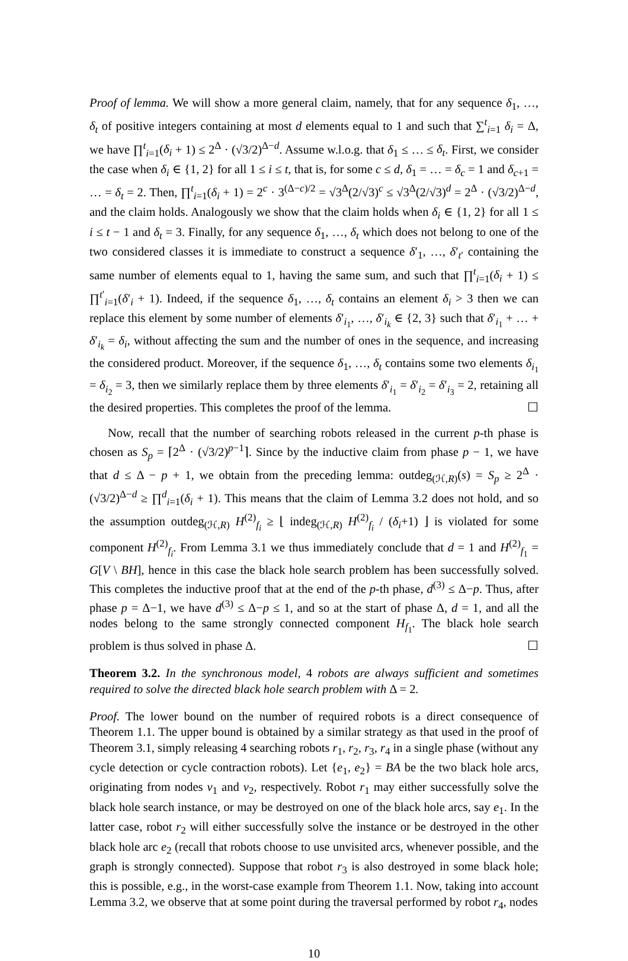Proof of lemma. We will show a more general claim, namely, that for any sequence δ<sub>1</sub>, …, δ<sub>t</sub> of positive integers containing at most d elements equal to 1 and such that ∑<sup>t</sup><sub>i=1</sub> δ<sub>i</sub> = Δ, we have ∏<sup>t</sup><sub>i=1</sub>(δ<sub>i</sub> + 1) ≤ 2<sup>Δ</sup> · (√3/2)<sup>Δ−d</sup>. Assume w.l.o.g. that δ<sub>1</sub> ≤ … ≤ δ<sub>t</sub>. First, we consider the case when δ<sub>i</sub> ∈ {1, 2} for all 1 ≤ i ≤ t, that is, for some c ≤ d, δ<sub>1</sub> = … = δ<sub>c</sub> = 1 and δ<sub>c+1</sub> = … = δ<sub>t</sub> = 2. Then, ∏<sup>t</sup><sub>i=1</sub>(δ<sub>i</sub> + 1) = 2<sup>c</sup> · 3<sup>(Δ−c)/2</sup> = √3<sup>Δ</sup>(2/√3)<sup>c</sup> ≤ √3<sup>Δ</sup>(2/√3)<sup>d</sup> = 2<sup>Δ</sup> · (√3/2)<sup>Δ−d</sup>, and the claim holds. Analogously we show that the claim holds when δ<sub>i</sub> ∈ {1, 2} for all 1 ≤ i ≤ t − 1 and δ<sub>t</sub> = 3. Finally, for any sequence δ<sub>1</sub>, …, δ<sub>t</sub> which does not belong to one of the two considered classes it is immediate to construct a sequence δ′<sub>1</sub>, …, δ′<sub>t′</sub> containing the same number of elements equal to 1, having the same sum, and such that ∏<sup>t</sup><sub>i=1</sub>(δ<sub>i</sub> + 1) ≤ ∏<sup>t′</sup><sub>i=1</sub>(δ′<sub>i</sub> + 1). Indeed, if the sequence δ<sub>1</sub>, …, δ<sub>t</sub> contains an element δ<sub>i</sub> > 3 then we can replace this element by some number of elements δ′<sub>i<sub>1</sub></sub>, …, δ′<sub>i<sub>k</sub></sub> ∈ {2, 3} such that δ′<sub>i<sub>1</sub></sub> + … + δ′<sub>i<sub>k</sub></sub> = δ<sub>i</sub>, without affecting the sum and the number of ones in the sequence, and increasing the considered product. Moreover, if the sequence δ<sub>1</sub>, …, δ<sub>t</sub> contains some two elements δ<sub>i<sub>1</sub></sub> = δ<sub>i<sub>2</sub></sub> = 3, then we similarly replace them by three elements δ′<sub>i<sub>1</sub></sub> = δ′<sub>i<sub>2</sub></sub> = δ′<sub>i<sub>3</sub></sub> = 2, retaining all the desired properties. This completes the proof of the lemma. ☐
Now, recall that the number of searching robots released in the current p-th phase is chosen as S<sub>p</sub> = ⌈2<sup>Δ</sup> · (√3/2)<sup>p−1</sup>⌉. Since by the inductive claim from phase p − 1, we have that d ≤ Δ − p + 1, we obtain from the preceding lemma: outdeg<sub>(ℋ,R)</sub>(s) = S<sub>p</sub> ≥ 2<sup>Δ</sup> · (√3/2)<sup>Δ−d</sup> ≥ ∏<sup>d</sup><sub>i=1</sub>(δ<sub>i</sub> + 1). This means that the claim of Lemma 3.2 does not hold, and so the assumption outdeg<sub>(ℋ,R)</sub> H<sup>(2)</sup><sub>f<sub>i</sub></sub> ≥ ⌊ indeg<sub>(ℋ,R)</sub> H<sup>(2)</sup><sub>f<sub>i</sub></sub> / (δ<sub>i</sub>+1) ⌋ is violated for some component H<sup>(2)</sup><sub>f<sub>i</sub></sub>. From Lemma 3.1 we thus immediately conclude that d = 1 and H<sup>(2)</sup><sub>f<sub>1</sub></sub> = G[V \ BH], hence in this case the black hole search problem has been successfully solved. This completes the inductive proof that at the end of the p-th phase, d<sup>(3)</sup> ≤ Δ−p. Thus, after phase p = Δ−1, we have d<sup>(3)</sup> ≤ Δ−p ≤ 1, and so at the start of phase Δ, d = 1, and all the nodes belong to the same strongly connected component H<sub>f<sub>1</sub></sub>. The black hole search problem is thus solved in phase Δ. ☐
Theorem 3.2. In the synchronous model, 4 robots are always sufficient and sometimes required to solve the directed black hole search problem with Δ = 2.
Proof. The lower bound on the number of required robots is a direct consequence of Theorem 1.1. The upper bound is obtained by a similar strategy as that used in the proof of Theorem 3.1, simply releasing 4 searching robots r<sub>1</sub>, r<sub>2</sub>, r<sub>3</sub>, r<sub>4</sub> in a single phase (without any cycle detection or cycle contraction robots). Let {e<sub>1</sub>, e<sub>2</sub>} = BA be the two black hole arcs, originating from nodes v<sub>1</sub> and v<sub>2</sub>, respectively. Robot r<sub>1</sub> may either successfully solve the black hole search instance, or may be destroyed on one of the black hole arcs, say e<sub>1</sub>. In the latter case, robot r<sub>2</sub> will either successfully solve the instance or be destroyed in the other black hole arc e<sub>2</sub> (recall that robots choose to use unvisited arcs, whenever possible, and the graph is strongly connected). Suppose that robot r<sub>3</sub> is also destroyed in some black hole; this is possible, e.g., in the worst-case example from Theorem 1.1. Now, taking into account Lemma 3.2, we observe that at some point during the traversal performed by robot r<sub>4</sub>, nodes
10